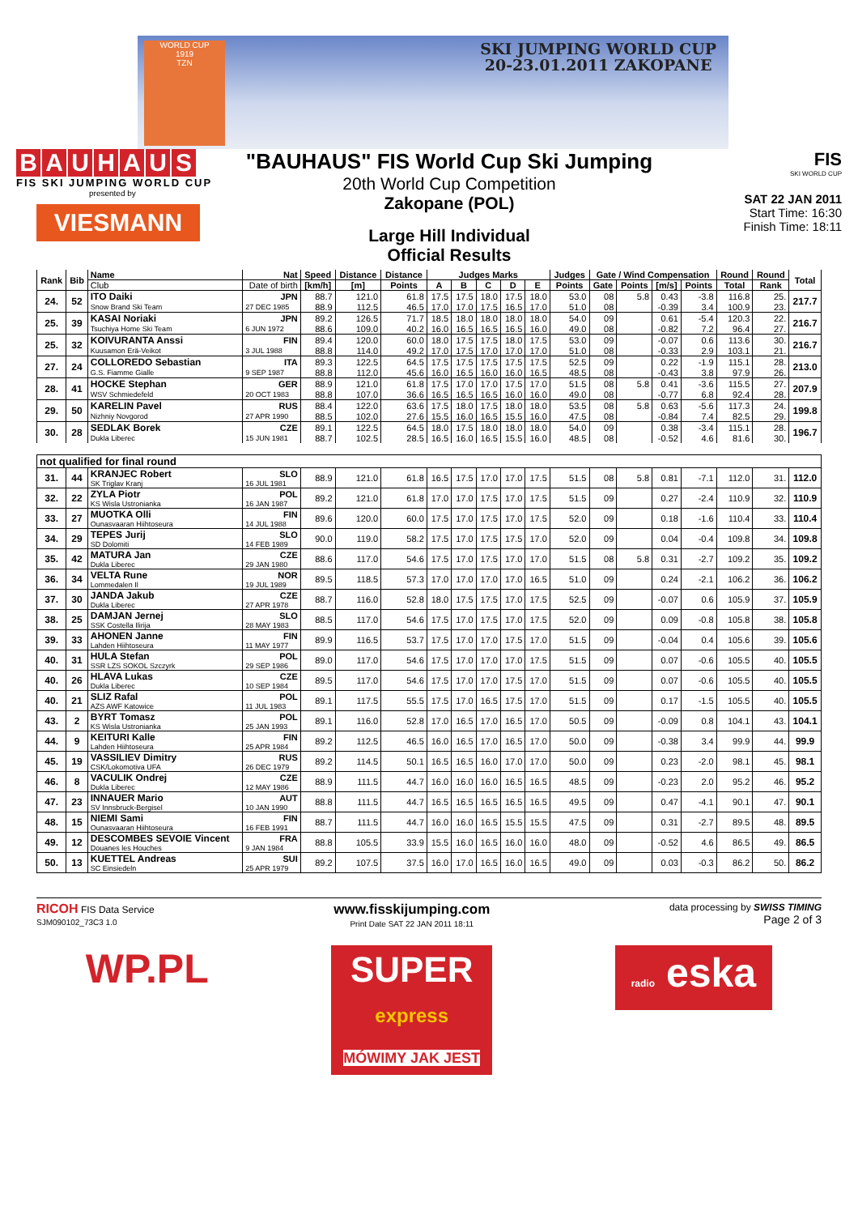WORLD CUP
1919
TZN
SKI JUMPING WORLD CUP
20-23.01.2011 ZAKOPANE
BAUHAUS
FIS SKI JUMPING WORLD CUP
presented by
VIESMANN
"BAUHAUS" FIS World Cup Ski Jumping
20th World Cup Competition
Zakopane (POL)
Large Hill Individual
Official Results
FIS
SKI WORLD CUP
SAT 22 JAN 2011
Start Time: 16:30
Finish Time: 18:11
| Rank | Bib | Name | Nat | Speed | Distance | Distance | Judges Marks | | | | | Judges | Gate / Wind Compensation | | | | Round | Round | Total |
| --- | --- | --- | --- | --- | --- | --- | --- | --- | --- | --- | --- | --- | --- | --- | --- | --- | --- | --- | --- |
| | | Club | Date of birth | [km/h] | [m] | Points | A | B | C | D | E | Points | Gate | Points | [m/s] | Points | Total | Rank | |
| 24. | 52 | ITO Daiki | JPN | 88.7 | 121.0 | 61.8 | 17.5 | 17.5 | 18.0 | 17.5 | 18.0 | 53.0 | 08 | 5.8 | 0.43 | -3.8 | 116.8 | 25. | 217.7 |
| | | Snow Brand Ski Team | 27 DEC 1985 | 88.9 | 112.5 | 46.5 | 17.0 | 17.0 | 17.5 | 16.5 | 17.0 | 51.0 | 08 | | -0.39 | 3.4 | 100.9 | 23. | |
| 25. | 39 | KASAI Noriaki | JPN | 89.2 | 126.5 | 71.7 | 18.5 | 18.0 | 18.0 | 18.0 | 18.0 | 54.0 | 09 | | 0.61 | -5.4 | 120.3 | 22. | 216.7 |
| | | Tsuchiya Home Ski Team | 6 JUN 1972 | 88.6 | 109.0 | 40.2 | 16.0 | 16.5 | 16.5 | 16.5 | 16.0 | 49.0 | 08 | | -0.82 | 7.2 | 96.4 | 27. | |
| 25. | 32 | KOIVURANTA Anssi | FIN | 89.4 | 120.0 | 60.0 | 18.0 | 17.5 | 17.5 | 18.0 | 17.5 | 53.0 | 09 | | -0.07 | 0.6 | 113.6 | 30. | 216.7 |
| | | Kuusamon Erä-Veikot | 3 JUL 1988 | 88.8 | 114.0 | 49.2 | 17.0 | 17.5 | 17.0 | 17.0 | 17.0 | 51.0 | 08 | | -0.33 | 2.9 | 103.1 | 21. | |
| 27. | 24 | COLLOREDO Sebastian | ITA | 89.3 | 122.5 | 64.5 | 17.5 | 17.5 | 17.5 | 17.5 | 17.5 | 52.5 | 09 | | 0.22 | -1.9 | 115.1 | 28. | 213.0 |
| | | G.S. Fiamme Gialle | 9 SEP 1987 | 88.8 | 112.0 | 45.6 | 16.0 | 16.5 | 16.0 | 16.0 | 16.5 | 48.5 | 08 | | -0.43 | 3.8 | 97.9 | 26. | |
| 28. | 41 | HOCKE Stephan | GER | 88.9 | 121.0 | 61.8 | 17.5 | 17.0 | 17.0 | 17.5 | 17.0 | 51.5 | 08 | 5.8 | 0.41 | -3.6 | 115.5 | 27. | 207.9 |
| | | WSV Schmiedefeld | 20 OCT 1983 | 88.8 | 107.0 | 36.6 | 16.5 | 16.5 | 16.5 | 16.0 | 16.0 | 49.0 | 08 | | -0.77 | 6.8 | 92.4 | 28. | |
| 29. | 50 | KARELIN Pavel | RUS | 88.4 | 122.0 | 63.6 | 17.5 | 18.0 | 17.5 | 18.0 | 18.0 | 53.5 | 08 | 5.8 | 0.63 | -5.6 | 117.3 | 24. | 199.8 |
| | | Nizhniy Novgorod | 27 APR 1990 | 88.5 | 102.0 | 27.6 | 15.5 | 16.0 | 16.5 | 15.5 | 16.0 | 47.5 | 08 | | -0.84 | 7.4 | 82.5 | 29. | |
| 30. | 28 | SEDLAK Borek | CZE | 89.1 | 122.5 | 64.5 | 18.0 | 17.5 | 18.0 | 18.0 | 18.0 | 54.0 | 09 | | 0.38 | -3.4 | 115.1 | 28. | 196.7 |
| | | Dukla Liberec | 15 JUN 1981 | 88.7 | 102.5 | 28.5 | 16.5 | 16.0 | 16.5 | 15.5 | 16.0 | 48.5 | 08 | | -0.52 | 4.6 | 81.6 | 30. | |
| not qualified for final round | | | | | | | | | | | | | | | | | | | |
| 31. | 44 | KRANJEC Robert | SLO | 88.9 | 121.0 | 61.8 | 16.5 | 17.5 | 17.0 | 17.0 | 17.5 | 51.5 | 08 | 5.8 | 0.81 | -7.1 | 112.0 | 31. | 112.0 |
| | | SK Triglav Kranj | 16 JUL 1981 | | | | | | | | | | | | | | | | |
| 32. | 22 | ZYLA Piotr | POL | 89.2 | 121.0 | 61.8 | 17.0 | 17.0 | 17.5 | 17.0 | 17.5 | 51.5 | 09 | | 0.27 | -2.4 | 110.9 | 32. | 110.9 |
| | | KS Wisla Ustronianka | 16 JAN 1987 | | | | | | | | | | | | | | | | |
| 33. | 27 | MUOTKA Olli | FIN | 89.6 | 120.0 | 60.0 | 17.5 | 17.0 | 17.5 | 17.0 | 17.5 | 52.0 | 09 | | 0.18 | -1.6 | 110.4 | 33. | 110.4 |
| | | Ounasvaaran Hiihtoseura | 14 JUL 1988 | | | | | | | | | | | | | | | | |
| 34. | 29 | TEPES Jurij | SLO | 90.0 | 119.0 | 58.2 | 17.5 | 17.0 | 17.5 | 17.5 | 17.0 | 52.0 | 09 | | 0.04 | -0.4 | 109.8 | 34. | 109.8 |
| | | SD Dolomiti | 14 FEB 1989 | | | | | | | | | | | | | | | | |
| 35. | 42 | MATURA Jan | CZE | 88.6 | 117.0 | 54.6 | 17.5 | 17.0 | 17.5 | 17.0 | 17.0 | 51.5 | 08 | 5.8 | 0.31 | -2.7 | 109.2 | 35. | 109.2 |
| | | Dukla Liberec | 29 JAN 1980 | | | | | | | | | | | | | | | | |
| 36. | 34 | VELTA Rune | NOR | 89.5 | 118.5 | 57.3 | 17.0 | 17.0 | 17.0 | 17.0 | 16.5 | 51.0 | 09 | | 0.24 | -2.1 | 106.2 | 36. | 106.2 |
| | | Lommedalen Il | 19 JUL 1989 | | | | | | | | | | | | | | | | |
| 37. | 30 | JANDA Jakub | CZE | 88.7 | 116.0 | 52.8 | 18.0 | 17.5 | 17.5 | 17.0 | 17.5 | 52.5 | 09 | | -0.07 | 0.6 | 105.9 | 37. | 105.9 |
| | | Dukla Liberec | 27 APR 1978 | | | | | | | | | | | | | | | | |
| 38. | 25 | DAMJAN Jernej | SLO | 88.5 | 117.0 | 54.6 | 17.5 | 17.0 | 17.5 | 17.0 | 17.5 | 52.0 | 09 | | 0.09 | -0.8 | 105.8 | 38. | 105.8 |
| | | SSK Costella Ilirija | 28 MAY 1983 | | | | | | | | | | | | | | | | |
| 39. | 33 | AHONEN Janne | FIN | 89.9 | 116.5 | 53.7 | 17.5 | 17.0 | 17.0 | 17.5 | 17.0 | 51.5 | 09 | | -0.04 | 0.4 | 105.6 | 39. | 105.6 |
| | | Lahden Hiihtoseura | 11 MAY 1977 | | | | | | | | | | | | | | | | |
| 40. | 31 | HULA Stefan | POL | 89.0 | 117.0 | 54.6 | 17.5 | 17.0 | 17.0 | 17.0 | 17.5 | 51.5 | 09 | | 0.07 | -0.6 | 105.5 | 40. | 105.5 |
| | | SSR LZS SOKOL Szczyrk | 29 SEP 1986 | | | | | | | | | | | | | | | | |
| 40. | 26 | HLAVA Lukas | CZE | 89.5 | 117.0 | 54.6 | 17.5 | 17.0 | 17.0 | 17.5 | 17.0 | 51.5 | 09 | | 0.07 | -0.6 | 105.5 | 40. | 105.5 |
| | | Dukla Liberec | 10 SEP 1984 | | | | | | | | | | | | | | | | |
| 40. | 21 | SLIZ Rafal | POL | 89.1 | 117.5 | 55.5 | 17.5 | 17.0 | 16.5 | 17.5 | 17.0 | 51.5 | 09 | | 0.17 | -1.5 | 105.5 | 40. | 105.5 |
| | | AZS AWF Katowice | 11 JUL 1983 | | | | | | | | | | | | | | | | |
| 43. | 2 | BYRT Tomasz | POL | 89.1 | 116.0 | 52.8 | 17.0 | 16.5 | 17.0 | 16.5 | 17.0 | 50.5 | 09 | | -0.09 | 0.8 | 104.1 | 43. | 104.1 |
| | | KS Wisla Ustronianka | 25 JAN 1993 | | | | | | | | | | | | | | | | |
| 44. | 9 | KEITURI Kalle | FIN | 89.2 | 112.5 | 46.5 | 16.0 | 16.5 | 17.0 | 16.5 | 17.0 | 50.0 | 09 | | -0.38 | 3.4 | 99.9 | 44. | 99.9 |
| | | Lahden Hiihtoseura | 25 APR 1984 | | | | | | | | | | | | | | | | |
| 45. | 19 | VASSILIEV Dimitry | RUS | 89.2 | 114.5 | 50.1 | 16.5 | 16.5 | 16.0 | 17.0 | 17.0 | 50.0 | 09 | | 0.23 | -2.0 | 98.1 | 45. | 98.1 |
| | | CSK/Lokomotiva UFA | 26 DEC 1979 | | | | | | | | | | | | | | | | |
| 46. | 8 | VACULIK Ondrej | CZE | 88.9 | 111.5 | 44.7 | 16.0 | 16.0 | 16.0 | 16.5 | 16.5 | 48.5 | 09 | | -0.23 | 2.0 | 95.2 | 46. | 95.2 |
| | | Dukla Liberec | 12 MAY 1986 | | | | | | | | | | | | | | | | |
| 47. | 23 | INNAUER Mario | AUT | 88.8 | 111.5 | 44.7 | 16.5 | 16.5 | 16.5 | 16.5 | 16.5 | 49.5 | 09 | | 0.47 | -4.1 | 90.1 | 47. | 90.1 |
| | | SV Innsbruck-Bergisel | 10 JAN 1990 | | | | | | | | | | | | | | | | |
| 48. | 15 | NIEMI Sami | FIN | 88.7 | 111.5 | 44.7 | 16.0 | 16.0 | 16.5 | 15.5 | 15.5 | 47.5 | 09 | | 0.31 | -2.7 | 89.5 | 48. | 89.5 |
| | | Ounasvaaran Hiihtoseura | 16 FEB 1991 | | | | | | | | | | | | | | | | |
| 49. | 12 | DESCOMBES SEVOIE Vincent | FRA | 88.8 | 105.5 | 33.9 | 15.5 | 16.0 | 16.5 | 16.0 | 16.0 | 48.0 | 09 | | -0.52 | 4.6 | 86.5 | 49. | 86.5 |
| | | Douanes les Houches | 9 JAN 1984 | | | | | | | | | | | | | | | | |
| 50. | 13 | KUETTEL Andreas | SUI | 89.2 | 107.5 | 37.5 | 16.0 | 17.0 | 16.5 | 16.0 | 16.5 | 49.0 | 09 | | 0.03 | -0.3 | 86.2 | 50. | 86.2 |
| | | SC Einsiedeln | 25 APR 1979 | | | | | | | | | | | | | | | | |
RICOH FIS Data Service
SJM090102_73C3 1.0
www.fisskijumping.com
Print Date SAT 22 JAN 2011 18:11
data processing by SWISS TIMING
Page 2 of 3
WP.PL
SUPER
express
MÓWIMY JAK JEST
radio eska